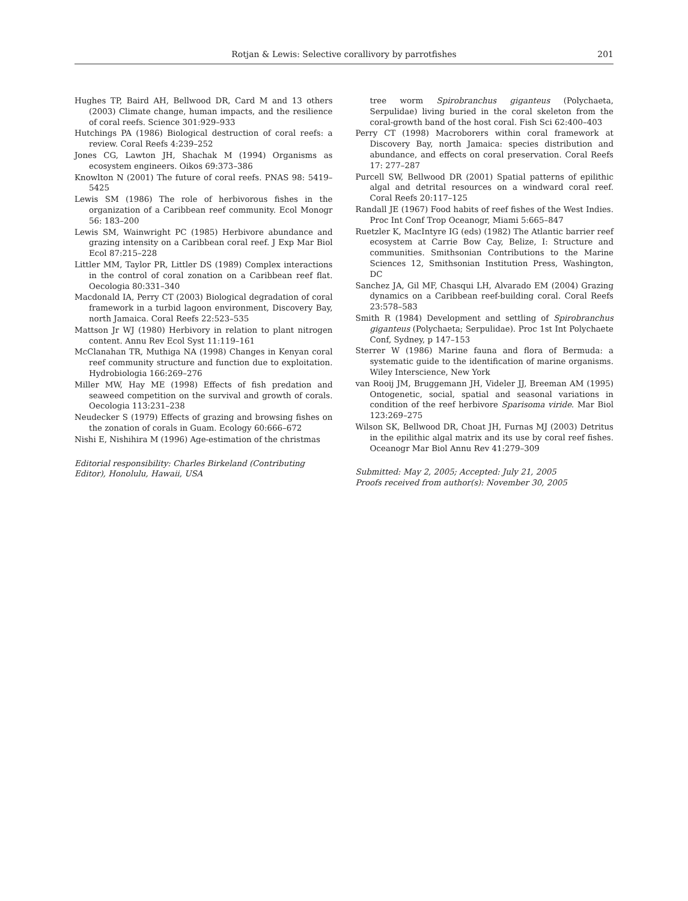Rotjan & Lewis: Selective corallivory by parrotfishes
201
Hughes TP, Baird AH, Bellwood DR, Card M and 13 others (2003) Climate change, human impacts, and the resilience of coral reefs. Science 301:929–933
Hutchings PA (1986) Biological destruction of coral reefs: a review. Coral Reefs 4:239–252
Jones CG, Lawton JH, Shachak M (1994) Organisms as ecosystem engineers. Oikos 69:373–386
Knowlton N (2001) The future of coral reefs. PNAS 98: 5419–5425
Lewis SM (1986) The role of herbivorous fishes in the organization of a Caribbean reef community. Ecol Monogr 56: 183–200
Lewis SM, Wainwright PC (1985) Herbivore abundance and grazing intensity on a Caribbean coral reef. J Exp Mar Biol Ecol 87:215–228
Littler MM, Taylor PR, Littler DS (1989) Complex interactions in the control of coral zonation on a Caribbean reef flat. Oecologia 80:331–340
Macdonald IA, Perry CT (2003) Biological degradation of coral framework in a turbid lagoon environment, Discovery Bay, north Jamaica. Coral Reefs 22:523–535
Mattson Jr WJ (1980) Herbivory in relation to plant nitrogen content. Annu Rev Ecol Syst 11:119–161
McClanahan TR, Muthiga NA (1998) Changes in Kenyan coral reef community structure and function due to exploitation. Hydrobiologia 166:269–276
Miller MW, Hay ME (1998) Effects of fish predation and seaweed competition on the survival and growth of corals. Oecologia 113:231–238
Neudecker S (1979) Effects of grazing and browsing fishes on the zonation of corals in Guam. Ecology 60:666–672
Nishi E, Nishihira M (1996) Age-estimation of the christmas
Editorial responsibility: Charles Birkeland (Contributing Editor), Honolulu, Hawaii, USA
tree worm Spirobranchus giganteus (Polychaeta, Serpulidae) living buried in the coral skeleton from the coral-growth band of the host coral. Fish Sci 62:400–403
Perry CT (1998) Macroborers within coral framework at Discovery Bay, north Jamaica: species distribution and abundance, and effects on coral preservation. Coral Reefs 17: 277–287
Purcell SW, Bellwood DR (2001) Spatial patterns of epilithic algal and detrital resources on a windward coral reef. Coral Reefs 20:117–125
Randall JE (1967) Food habits of reef fishes of the West Indies. Proc Int Conf Trop Oceanogr, Miami 5:665–847
Ruetzler K, MacIntyre IG (eds) (1982) The Atlantic barrier reef ecosystem at Carrie Bow Cay, Belize, I: Structure and communities. Smithsonian Contributions to the Marine Sciences 12, Smithsonian Institution Press, Washington, DC
Sanchez JA, Gil MF, Chasqui LH, Alvarado EM (2004) Grazing dynamics on a Caribbean reef-building coral. Coral Reefs 23:578–583
Smith R (1984) Development and settling of Spirobranchus giganteus (Polychaeta; Serpulidae). Proc 1st Int Polychaete Conf, Sydney, p 147–153
Sterrer W (1986) Marine fauna and flora of Bermuda: a systematic guide to the identification of marine organisms. Wiley Interscience, New York
van Rooij JM, Bruggemann JH, Videler JJ, Breeman AM (1995) Ontogenetic, social, spatial and seasonal variations in condition of the reef herbivore Sparisoma viride. Mar Biol 123:269–275
Wilson SK, Bellwood DR, Choat JH, Furnas MJ (2003) Detritus in the epilithic algal matrix and its use by coral reef fishes. Oceanogr Mar Biol Annu Rev 41:279–309
Submitted: May 2, 2005; Accepted: July 21, 2005
Proofs received from author(s): November 30, 2005